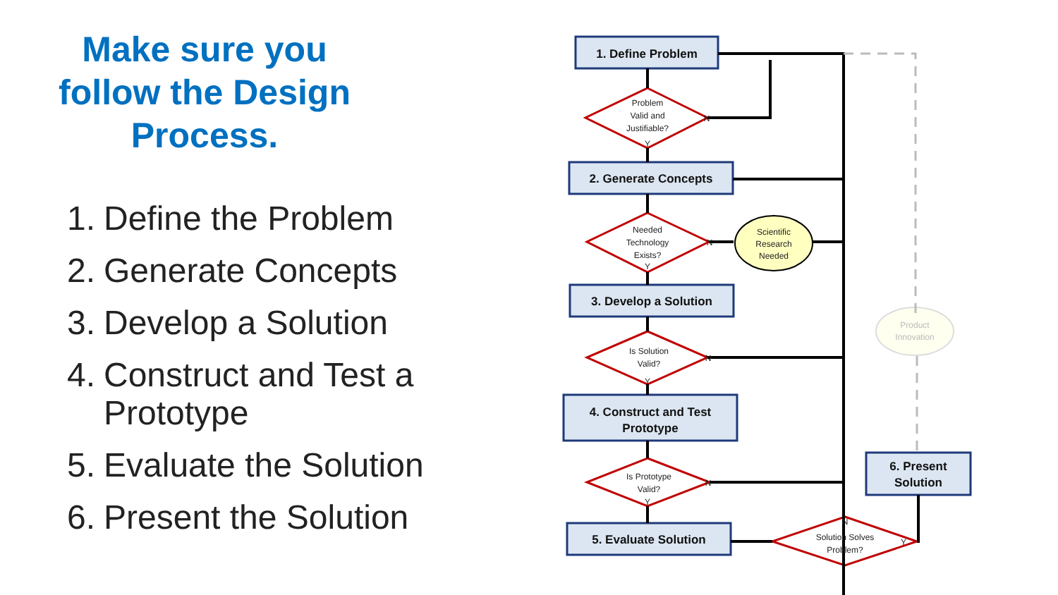Make sure you follow the Design Process.
1. Define the Problem
2. Generate Concepts
3. Develop a Solution
4. Construct and Test a Prototype
5. Evaluate the Solution
6. Present the Solution
1. Define Problem
2. Generate Concepts
3. Develop a Solution
4. Construct and Test
Prototype
5. Evaluate Solution
6. Present
Solution
Problem
Valid and
Justifiable?
Needed
Technology
Exists?
Is Solution
Valid?
Is Prototype
Valid?
Solution Solves
Problem?
Scientific
Research
Needed
Product
Innovation
N
Y
N
Y
N
Y
N
Y
N
Y